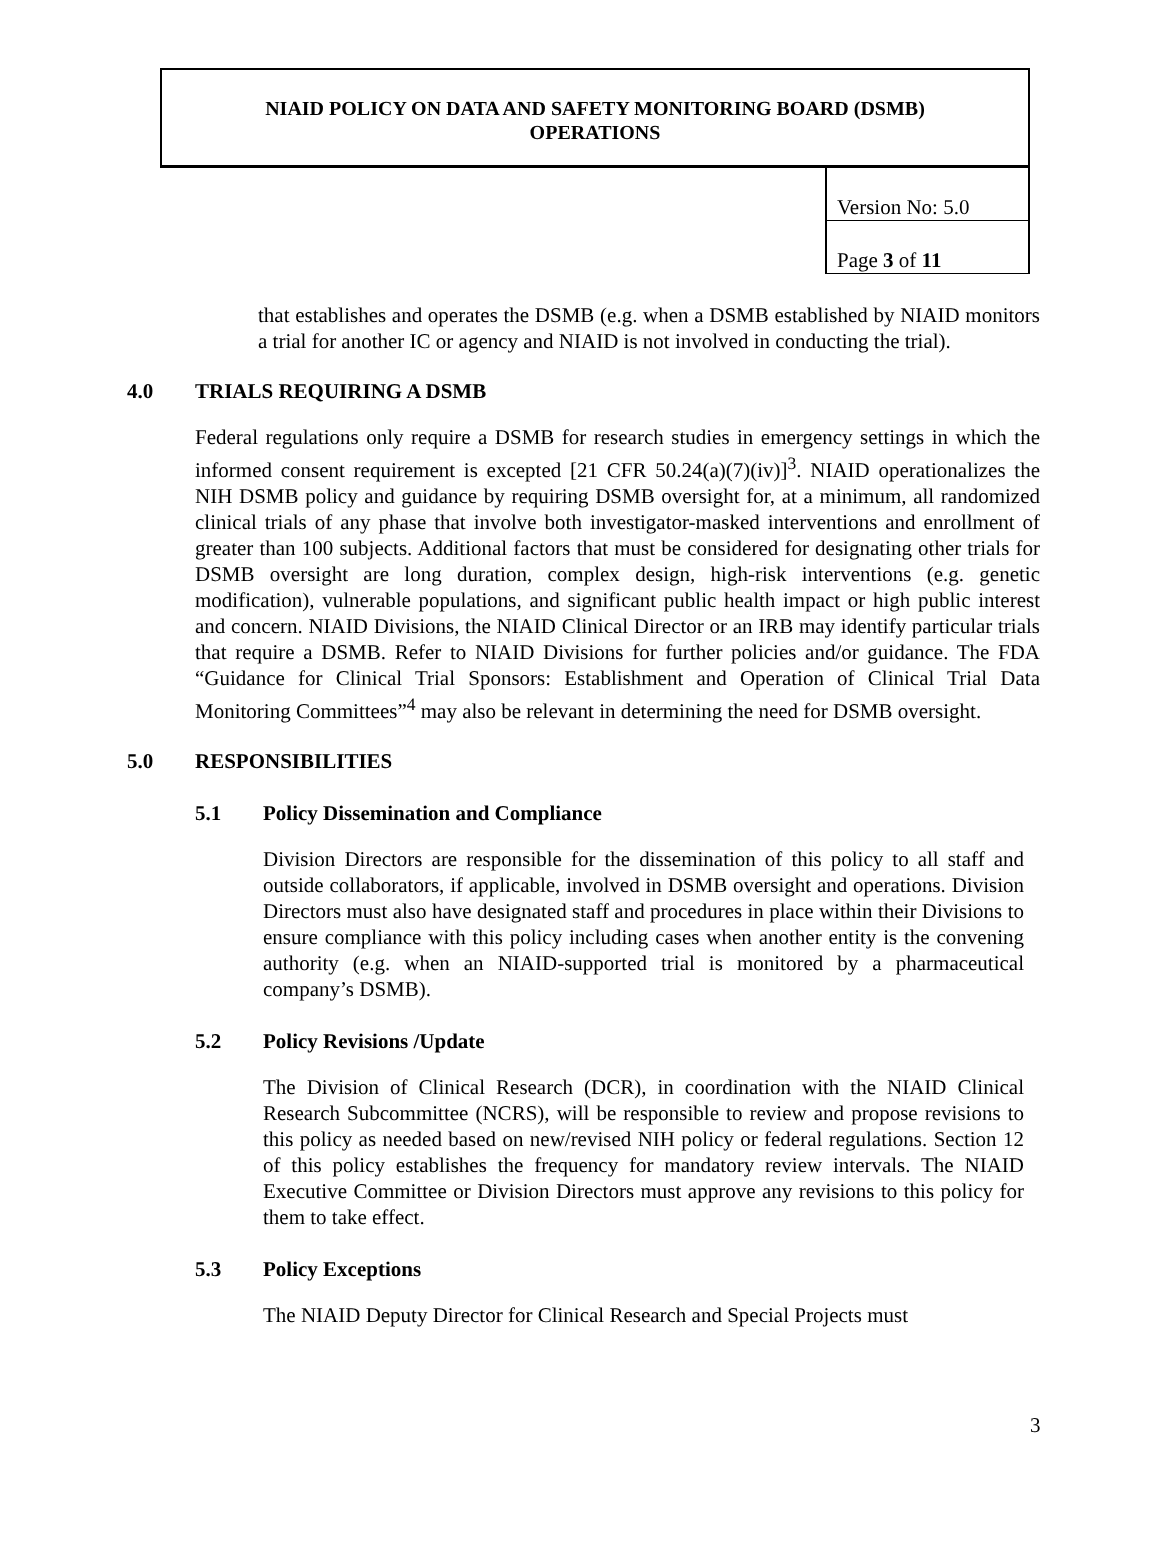NIAID POLICY ON DATA AND SAFETY MONITORING BOARD (DSMB)
OPERATIONS
| Version No: 5.0 |
| Page 3 of 11 |
that establishes and operates the DSMB (e.g. when a DSMB established by NIAID monitors a trial for another IC or agency and NIAID is not involved in conducting the trial).
4.0 TRIALS REQUIRING A DSMB
Federal regulations only require a DSMB for research studies in emergency settings in which the informed consent requirement is excepted [21 CFR 50.24(a)(7)(iv)]<sup>3</sup>. NIAID operationalizes the NIH DSMB policy and guidance by requiring DSMB oversight for, at a minimum, all randomized clinical trials of any phase that involve both investigator-masked interventions and enrollment of greater than 100 subjects. Additional factors that must be considered for designating other trials for DSMB oversight are long duration, complex design, high-risk interventions (e.g. genetic modification), vulnerable populations, and significant public health impact or high public interest and concern. NIAID Divisions, the NIAID Clinical Director or an IRB may identify particular trials that require a DSMB. Refer to NIAID Divisions for further policies and/or guidance. The FDA “Guidance for Clinical Trial Sponsors: Establishment and Operation of Clinical Trial Data Monitoring Committees”<sup>4</sup> may also be relevant in determining the need for DSMB oversight.
5.0 RESPONSIBILITIES
5.1 Policy Dissemination and Compliance
Division Directors are responsible for the dissemination of this policy to all staff and outside collaborators, if applicable, involved in DSMB oversight and operations. Division Directors must also have designated staff and procedures in place within their Divisions to ensure compliance with this policy including cases when another entity is the convening authority (e.g. when an NIAID-supported trial is monitored by a pharmaceutical company’s DSMB).
5.2 Policy Revisions /Update
The Division of Clinical Research (DCR), in coordination with the NIAID Clinical Research Subcommittee (NCRS), will be responsible to review and propose revisions to this policy as needed based on new/revised NIH policy or federal regulations. Section 12 of this policy establishes the frequency for mandatory review intervals. The NIAID Executive Committee or Division Directors must approve any revisions to this policy for them to take effect.
5.3 Policy Exceptions
The NIAID Deputy Director for Clinical Research and Special Projects must
3